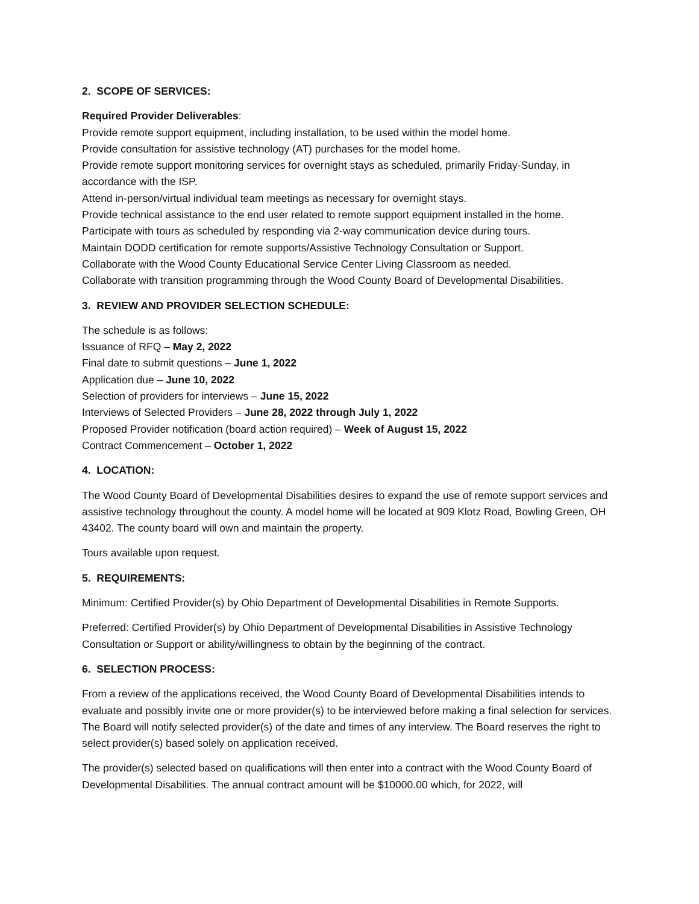2. SCOPE OF SERVICES:
Required Provider Deliverables:
Provide remote support equipment, including installation, to be used within the model home.
Provide consultation for assistive technology (AT) purchases for the model home.
Provide remote support monitoring services for overnight stays as scheduled, primarily Friday-Sunday, in accordance with the ISP.
Attend in-person/virtual individual team meetings as necessary for overnight stays.
Provide technical assistance to the end user related to remote support equipment installed in the home.
Participate with tours as scheduled by responding via 2-way communication device during tours.
Maintain DODD certification for remote supports/Assistive Technology Consultation or Support.
Collaborate with the Wood County Educational Service Center Living Classroom as needed.
Collaborate with transition programming through the Wood County Board of Developmental Disabilities.
3. REVIEW AND PROVIDER SELECTION SCHEDULE:
The schedule is as follows:
Issuance of RFQ – May 2, 2022
Final date to submit questions – June 1, 2022
Application due – June 10, 2022
Selection of providers for interviews – June 15, 2022
Interviews of Selected Providers – June 28, 2022 through July 1, 2022
Proposed Provider notification (board action required) – Week of August 15, 2022
Contract Commencement – October 1, 2022
4. LOCATION:
The Wood County Board of Developmental Disabilities desires to expand the use of remote support services and assistive technology throughout the county. A model home will be located at 909 Klotz Road, Bowling Green, OH 43402. The county board will own and maintain the property.
Tours available upon request.
5. REQUIREMENTS:
Minimum: Certified Provider(s) by Ohio Department of Developmental Disabilities in Remote Supports.
Preferred: Certified Provider(s) by Ohio Department of Developmental Disabilities in Assistive Technology Consultation or Support or ability/willingness to obtain by the beginning of the contract.
6. SELECTION PROCESS:
From a review of the applications received, the Wood County Board of Developmental Disabilities intends to evaluate and possibly invite one or more provider(s) to be interviewed before making a final selection for services. The Board will notify selected provider(s) of the date and times of any interview. The Board reserves the right to select provider(s) based solely on application received.
The provider(s) selected based on qualifications will then enter into a contract with the Wood County Board of Developmental Disabilities. The annual contract amount will be $10000.00 which, for 2022, will